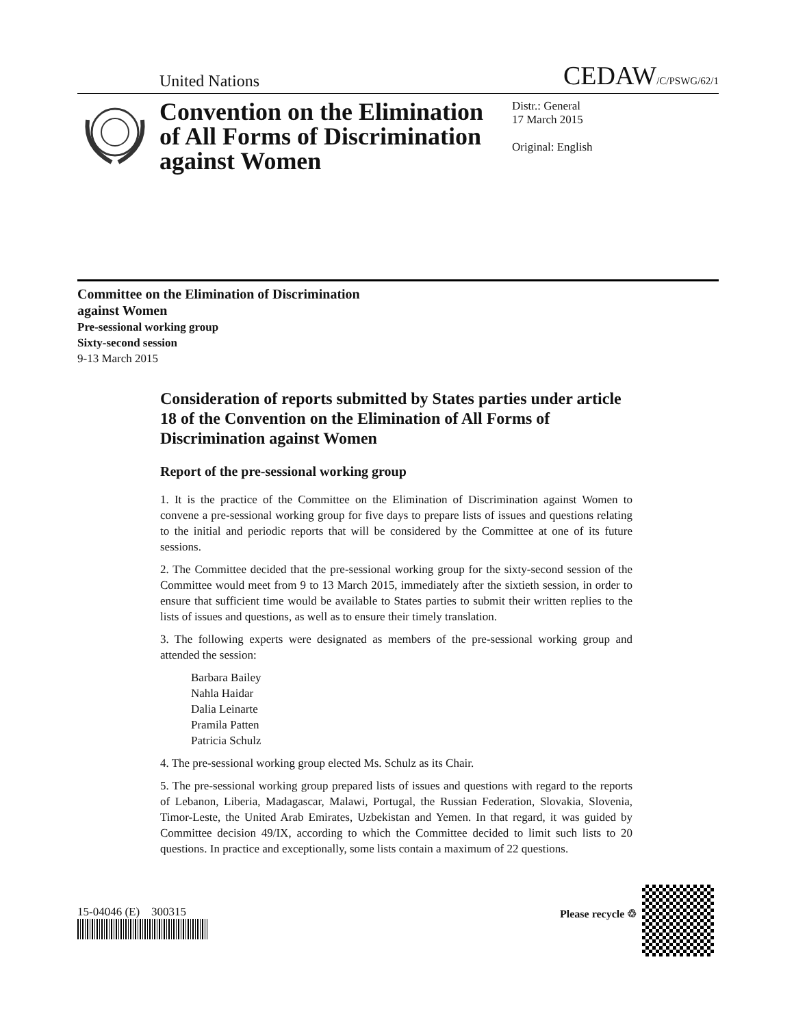United Nations CEDAW/C/PSWG/62/1
Convention on the Elimination of All Forms of Discrimination against Women
Distr.: General
17 March 2015
Original: English
Committee on the Elimination of Discrimination
against Women
Pre-sessional working group
Sixty-second session
9-13 March 2015
Consideration of reports submitted by States parties under article 18 of the Convention on the Elimination of All Forms of Discrimination against Women
Report of the pre-sessional working group
1. It is the practice of the Committee on the Elimination of Discrimination against Women to convene a pre-sessional working group for five days to prepare lists of issues and questions relating to the initial and periodic reports that will be considered by the Committee at one of its future sessions.
2. The Committee decided that the pre-sessional working group for the sixty-second session of the Committee would meet from 9 to 13 March 2015, immediately after the sixtieth session, in order to ensure that sufficient time would be available to States parties to submit their written replies to the lists of issues and questions, as well as to ensure their timely translation.
3. The following experts were designated as members of the pre-sessional working group and attended the session:
Barbara Bailey
Nahla Haidar
Dalia Leinarte
Pramila Patten
Patricia Schulz
4. The pre-sessional working group elected Ms. Schulz as its Chair.
5. The pre-sessional working group prepared lists of issues and questions with regard to the reports of Lebanon, Liberia, Madagascar, Malawi, Portugal, the Russian Federation, Slovakia, Slovenia, Timor-Leste, the United Arab Emirates, Uzbekistan and Yemen. In that regard, it was guided by Committee decision 49/IX, according to which the Committee decided to limit such lists to 20 questions. In practice and exceptionally, some lists contain a maximum of 22 questions.
15-04046 (E) 300315 Please recycle ♲